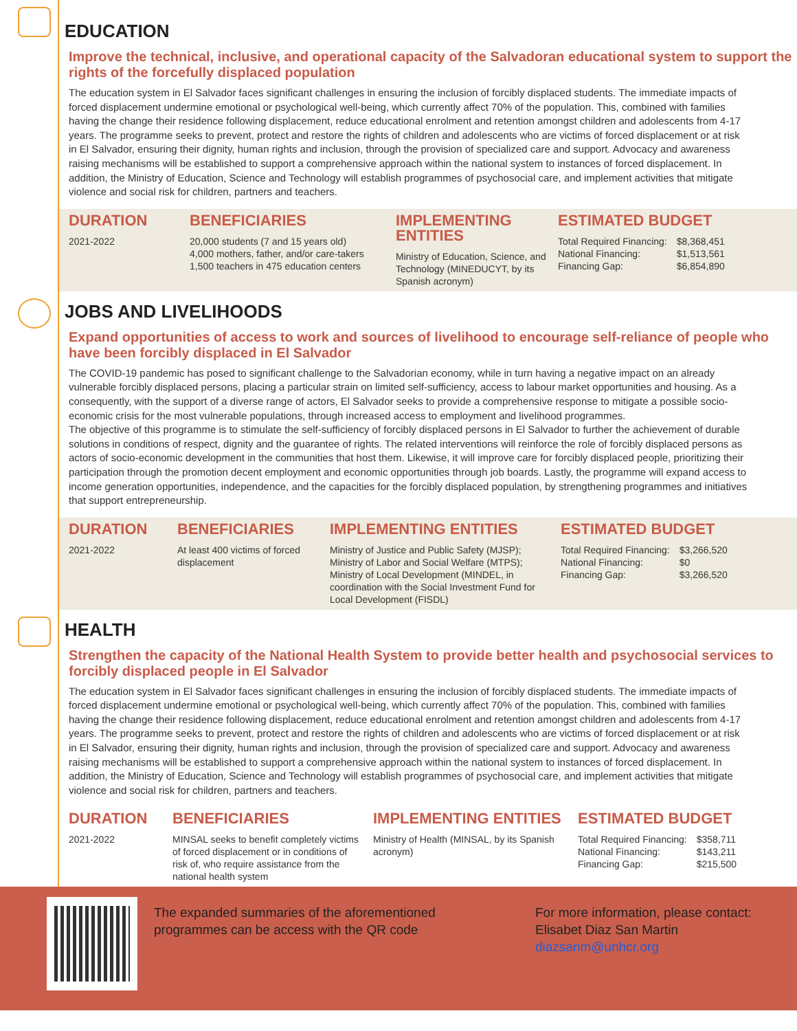EDUCATION
Improve the technical, inclusive, and operational capacity of the Salvadoran educational system to support the rights of the forcefully displaced population
The education system in El Salvador faces significant challenges in ensuring the inclusion of forcibly displaced students. The immediate impacts of forced displacement undermine emotional or psychological well-being, which currently affect 70% of the population. This, combined with families having the change their residence following displacement, reduce educational enrolment and retention amongst children and adolescents from 4-17 years. The programme seeks to prevent, protect and restore the rights of children and adolescents who are victims of forced displacement or at risk in El Salvador, ensuring their dignity, human rights and inclusion, through the provision of specialized care and support. Advocacy and awareness raising mechanisms will be established to support a comprehensive approach within the national system to instances of forced displacement. In addition, the Ministry of Education, Science and Technology will establish programmes of psychosocial care, and implement activities that mitigate violence and social risk for children, partners and teachers.
DURATION
2021-2022
BENEFICIARIES
20,000 students (7 and 15 years old)
4,000 mothers, father, and/or care-takers
1,500 teachers in 475 education centers
IMPLEMENTING ENTITIES
Ministry of Education, Science, and Technology (MINEDUCYT, by its Spanish acronym)
ESTIMATED BUDGET
| Total Required Financing: | $8,368,451 |
| National Financing: | $1,513,561 |
| Financing Gap: | $6,854,890 |
JOBS AND LIVELIHOODS
Expand opportunities of access to work and sources of livelihood to encourage self-reliance of people who have been forcibly displaced in El Salvador
The COVID-19 pandemic has posed to significant challenge to the Salvadorian economy, while in turn having a negative impact on an already vulnerable forcibly displaced persons, placing a particular strain on limited self-sufficiency, access to labour market opportunities and housing. As a consequently, with the support of a diverse range of actors, El Salvador seeks to provide a comprehensive response to mitigate a possible socio-economic crisis for the most vulnerable populations, through increased access to employment and livelihood programmes.
The objective of this programme is to stimulate the self-sufficiency of forcibly displaced persons in El Salvador to further the achievement of durable solutions in conditions of respect, dignity and the guarantee of rights. The related interventions will reinforce the role of forcibly displaced persons as actors of socio-economic development in the communities that host them. Likewise, it will improve care for forcibly displaced people, prioritizing their participation through the promotion decent employment and economic opportunities through job boards. Lastly, the programme will expand access to income generation opportunities, independence, and the capacities for the forcibly displaced population, by strengthening programmes and initiatives that support entrepreneurship.
DURATION
2021-2022
BENEFICIARIES
At least 400 victims of forced displacement
IMPLEMENTING ENTITIES
Ministry of Justice and Public Safety (MJSP); Ministry of Labor and Social Welfare (MTPS); Ministry of Local Development (MINDEL, in coordination with the Social Investment Fund for Local Development (FISDL)
ESTIMATED BUDGET
| Total Required Financing: | $3,266,520 |
| National Financing: | $0 |
| Financing Gap: | $3,266,520 |
HEALTH
Strengthen the capacity of the National Health System to provide better health and psychosocial services to forcibly displaced people in El Salvador
The education system in El Salvador faces significant challenges in ensuring the inclusion of forcibly displaced students. The immediate impacts of forced displacement undermine emotional or psychological well-being, which currently affect 70% of the population. This, combined with families having the change their residence following displacement, reduce educational enrolment and retention amongst children and adolescents from 4-17 years. The programme seeks to prevent, protect and restore the rights of children and adolescents who are victims of forced displacement or at risk in El Salvador, ensuring their dignity, human rights and inclusion, through the provision of specialized care and support. Advocacy and awareness raising mechanisms will be established to support a comprehensive approach within the national system to instances of forced displacement. In addition, the Ministry of Education, Science and Technology will establish programmes of psychosocial care, and implement activities that mitigate violence and social risk for children, partners and teachers.
DURATION
2021-2022
BENEFICIARIES
MINSAL seeks to benefit completely victims of forced displacement or in conditions of risk of, who require assistance from the national health system
IMPLEMENTING ENTITIES
Ministry of Health (MINSAL, by its Spanish acronym)
ESTIMATED BUDGET
| Total Required Financing: | $358,711 |
| National Financing: | $143,211 |
| Financing Gap: | $215,500 |
The expanded summaries of the aforementioned programmes can be access with the QR code
For more information, please contact:
Elisabet Diaz San Martin
diazsanm@unhcr.org